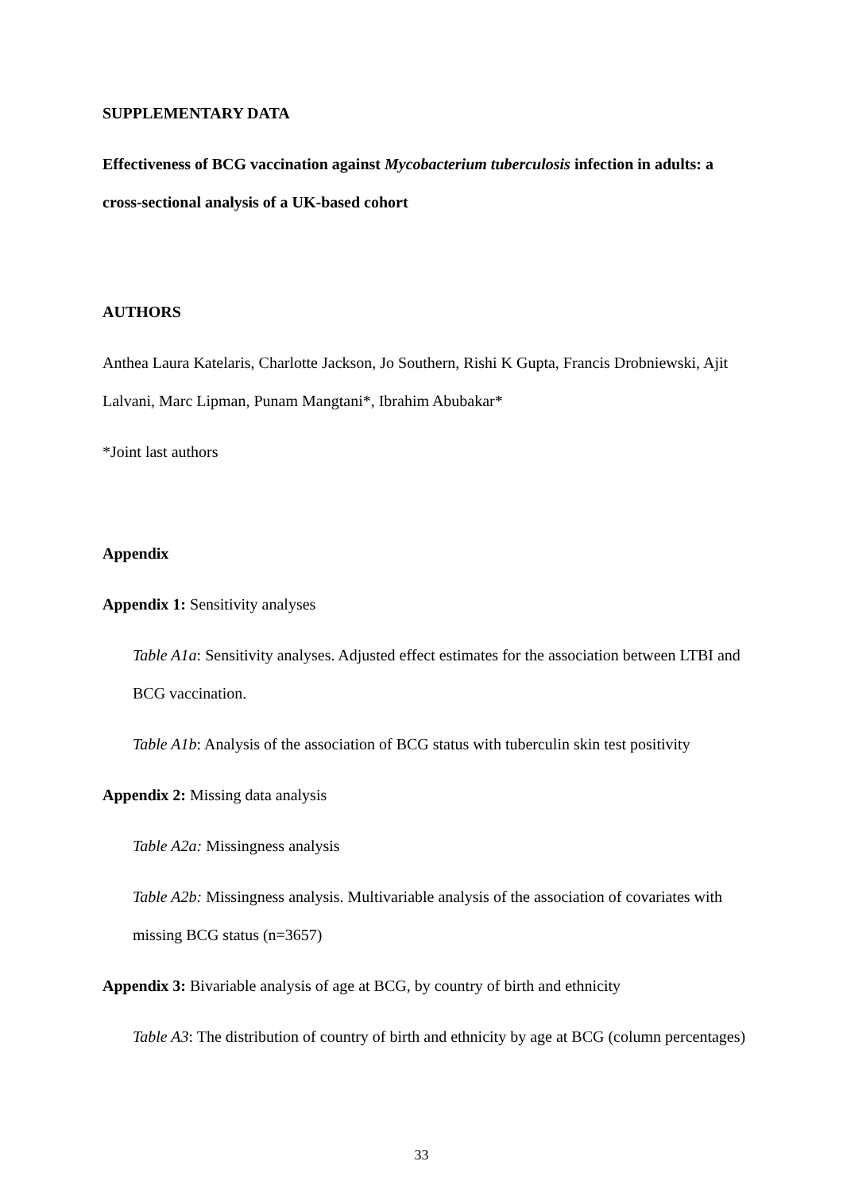SUPPLEMENTARY DATA
Effectiveness of BCG vaccination against Mycobacterium tuberculosis infection in adults: a cross-sectional analysis of a UK-based cohort
AUTHORS
Anthea Laura Katelaris, Charlotte Jackson, Jo Southern, Rishi K Gupta, Francis Drobniewski, Ajit Lalvani, Marc Lipman, Punam Mangtani*, Ibrahim Abubakar*
*Joint last authors
Appendix
Appendix 1: Sensitivity analyses
Table A1a: Sensitivity analyses. Adjusted effect estimates for the association between LTBI and BCG vaccination.
Table A1b: Analysis of the association of BCG status with tuberculin skin test positivity
Appendix 2: Missing data analysis
Table A2a: Missingness analysis
Table A2b: Missingness analysis. Multivariable analysis of the association of covariates with missing BCG status (n=3657)
Appendix 3: Bivariable analysis of age at BCG, by country of birth and ethnicity
Table A3: The distribution of country of birth and ethnicity by age at BCG (column percentages)
33